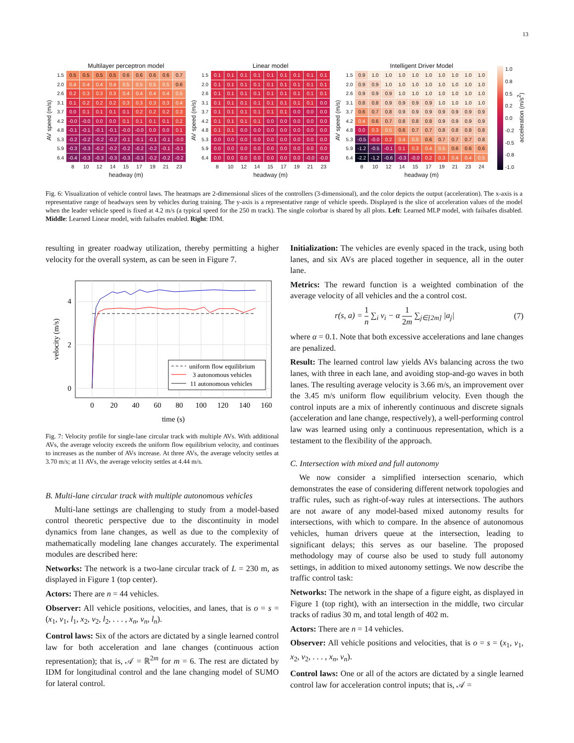13
AV speed (m/s)
| | Multilayer perceptron model | | | | | | | | |
| --- | --- | --- | --- | --- | --- | --- | --- | --- | --- |
| 1.5 | 0.5 | 0.5 | 0.5 | 0.5 | 0.6 | 0.6 | 0.6 | 0.6 | 0.7 |
| 2.0 | 0.4 | 0.4 | 0.4 | 0.4 | 0.5 | 0.5 | 0.5 | 0.5 | 0.6 |
| 2.6 | 0.2 | 0.3 | 0.3 | 0.3 | 0.4 | 0.4 | 0.4 | 0.4 | 0.5 |
| 3.1 | 0.1 | 0.2 | 0.2 | 0.2 | 0.3 | 0.3 | 0.3 | 0.3 | 0.4 |
| 3.7 | 0.0 | 0.1 | 0.1 | 0.1 | 0.1 | 0.2 | 0.2 | 0.2 | 0.3 |
| 4.2 | -0.0 | -0.0 | 0.0 | 0.0 | 0.1 | 0.1 | 0.1 | 0.1 | 0.2 |
| 4.8 | -0.1 | -0.1 | -0.1 | -0.1 | -0.0 | -0.0 | 0.0 | 0.0 | 0.1 |
| 5.3 | -0.2 | -0.2 | -0.2 | -0.2 | -0.1 | -0.1 | -0.1 | -0.1 | -0.0 |
| 5.9 | -0.3 | -0.3 | -0.2 | -0.2 | -0.2 | -0.2 | -0.2 | -0.1 | -0.1 |
| 6.4 | -0.4 | -0.3 | -0.3 | -0.3 | -0.3 | -0.3 | -0.2 | -0.2 | -0.2 |
| | 8 | 10 | 12 | 14 | 15 | 17 | 19 | 21 | 23 |
| | headway (m) | | | | | | | | |
AV speed (m/s)
| | Linear model | | | | | | | | |
| --- | --- | --- | --- | --- | --- | --- | --- | --- | --- |
| 1.5 | 0.1 | 0.1 | 0.1 | 0.1 | 0.1 | 0.1 | 0.1 | 0.1 | 0.1 |
| 2.0 | 0.1 | 0.1 | 0.1 | 0.1 | 0.1 | 0.1 | 0.1 | 0.1 | 0.1 |
| 2.6 | 0.1 | 0.1 | 0.1 | 0.1 | 0.1 | 0.1 | 0.1 | 0.1 | 0.1 |
| 3.1 | 0.1 | 0.1 | 0.1 | 0.1 | 0.1 | 0.1 | 0.1 | 0.1 | 0.0 |
| 3.7 | 0.1 | 0.1 | 0.1 | 0.1 | 0.1 | 0.1 | 0.0 | 0.0 | 0.0 |
| 4.2 | 0.1 | 0.1 | 0.1 | 0.1 | 0.0 | 0.0 | 0.0 | 0.0 | 0.0 |
| 4.8 | 0.1 | 0.1 | 0.0 | 0.0 | 0.0 | 0.0 | 0.0 | 0.0 | 0.0 |
| 5.3 | 0.0 | 0.0 | 0.0 | 0.0 | 0.0 | 0.0 | 0.0 | 0.0 | 0.0 |
| 5.9 | 0.0 | 0.0 | 0.0 | 0.0 | 0.0 | 0.0 | 0.0 | 0.0 | 0.0 |
| 6.4 | 0.0 | 0.0 | 0.0 | 0.0 | 0.0 | 0.0 | 0.0 | -0.0 | -0.0 |
| | 8 | 10 | 12 | 14 | 15 | 17 | 19 | 21 | 23 |
| | headway (m) | | | | | | | | |
AV speed (m/s)
| | Intelligent Driver Model | | | | | | | | | |
| --- | --- | --- | --- | --- | --- | --- | --- | --- | --- | --- |
| 1.5 | 0.9 | 1.0 | 1.0 | 1.0 | 1.0 | 1.0 | 1.0 | 1.0 | 1.0 | 1.0 |
| 2.0 | 0.9 | 0.9 | 1.0 | 1.0 | 1.0 | 1.0 | 1.0 | 1.0 | 1.0 | 1.0 |
| 2.6 | 0.9 | 0.9 | 0.9 | 1.0 | 1.0 | 1.0 | 1.0 | 1.0 | 1.0 | 1.0 |
| 3.1 | 0.8 | 0.8 | 0.9 | 0.9 | 0.9 | 0.9 | 1.0 | 1.0 | 1.0 | 1.0 |
| 3.7 | 0.6 | 0.7 | 0.8 | 0.9 | 0.9 | 0.9 | 0.9 | 0.9 | 0.9 | 0.9 |
| 4.2 | 0.4 | 0.6 | 0.7 | 0.8 | 0.8 | 0.8 | 0.9 | 0.9 | 0.9 | 0.9 |
| 4.8 | 0.0 | 0.3 | 0.5 | 0.6 | 0.7 | 0.7 | 0.8 | 0.8 | 0.8 | 0.8 |
| 5.3 | -0.5 | -0.0 | 0.2 | 0.4 | 0.5 | 0.6 | 0.7 | 0.7 | 0.7 | 0.8 |
| 5.9 | -1.2 | -0.5 | -0.1 | 0.1 | 0.3 | 0.4 | 0.5 | 0.6 | 0.6 | 0.6 |
| 6.4 | -2.2 | -1.2 | -0.6 | -0.3 | -0.0 | 0.2 | 0.3 | 0.4 | 0.4 | 0.5 |
| | 8 | 10 | 12 | 14 | 15 | 17 | 19 | 21 | 23 | 24 |
| | headway (m) | | | | | | | | | |
1.0
0.8
0.5
0.2
0.0
-0.2
-0.5
-0.8
-1.0
acceleration (m/s<sup>2</sup>)
Fig. 6: Visualization of vehicle control laws. The heatmaps are 2-dimensional slices of the controllers (3-dimensional), and the color depicts the output (acceleration). The x-axis is a representative range of headways seen by vehicles during training. The y-axis is a representative range of vehicle speeds. Displayed is the slice of acceleration values of the model when the leader vehicle speed is fixed at 4.2 m/s (a typical speed for the 250 m track). The single colorbar is shared by all plots. Left: Learned MLP model, with failsafes disabled. Middle: Learned Linear model, with failsafes enabled. Right: IDM.
resulting in greater roadway utilization, thereby permitting a higher velocity for the overall system, as can be seen in Figure 7.
4
2
0
0
20
40
60
80
100
120
140
160
time (s)
velocity (m/s)
uniform flow equilibrium
3 autonomous vehicles
11 autonomous vehicles
Fig. 7: Velocity profile for single-lane circular track with multiple AVs. With additional AVs, the average velocity exceeds the uniform flow equilibrium velocity, and continues to increases as the number of AVs increase. At three AVs, the average velocity settles at 3.70 m/s; at 11 AVs, the average velocity settles at 4.44 m/s.
B. Multi-lane circular track with multiple autonomous vehicles
Multi-lane settings are challenging to study from a model-based control theoretic perspective due to the discontinuity in model dynamics from lane changes, as well as due to the complexity of mathematically modeling lane changes accurately. The experimental modules are described here:
Networks: The network is a two-lane circular track of L = 230 m, as displayed in Figure 1 (top center).
Actors: There are n = 44 vehicles.
Observer: All vehicle positions, velocities, and lanes, that is o = s = (x<sub>1</sub>, v<sub>1</sub>, l<sub>1</sub>, x<sub>2</sub>, v<sub>2</sub>, l<sub>2</sub>, . . . , x<sub>n</sub>, v<sub>n</sub>, l<sub>n</sub>).
Control laws: Six of the actors are dictated by a single learned control law for both acceleration and lane changes (continuous action representation); that is, 𝒜 = ℝ<sup>2m</sup> for m = 6. The rest are dictated by IDM for longitudinal control and the lane changing model of SUMO for lateral control.
Initialization: The vehicles are evenly spaced in the track, using both lanes, and six AVs are placed together in sequence, all in the outer lane.
Metrics: The reward function is a weighted combination of the average velocity of all vehicles and the a control cost.
r(s, a) = 1 n ∑<sub>i</sub> v<sub>i</sub> − α 1 2m ∑<sub>j∈[2m]</sub> |a<sub>j</sub>| (7)
where α = 0.1. Note that both excessive accelerations and lane changes are penalized.
Result: The learned control law yields AVs balancing across the two lanes, with three in each lane, and avoiding stop-and-go waves in both lanes. The resulting average velocity is 3.66 m/s, an improvement over the 3.45 m/s uniform flow equilibrium velocity. Even though the control inputs are a mix of inherently continuous and discrete signals (acceleration and lane change, respectively), a well-performing control law was learned using only a continuous representation, which is a testament to the flexibility of the approach.
C. Intersection with mixed and full autonomy
We now consider a simplified intersection scenario, which demonstrates the ease of considering different network topologies and traffic rules, such as right-of-way rules at intersections. The authors are not aware of any model-based mixed autonomy results for intersections, with which to compare. In the absence of autonomous vehicles, human drivers queue at the intersection, leading to significant delays; this serves as our baseline. The proposed methodology may of course also be used to study full autonomy settings, in addition to mixed autonomy settings. We now describe the traffic control task:
Networks: The network in the shape of a figure eight, as displayed in Figure 1 (top right), with an intersection in the middle, two circular tracks of radius 30 m, and total length of 402 m.
Actors: There are n = 14 vehicles.
Observer: All vehicle positions and velocities, that is o = s = (x<sub>1</sub>, v<sub>1</sub>, x<sub>2</sub>, v<sub>2</sub>, . . . , x<sub>n</sub>, v<sub>n</sub>).
Control laws: One or all of the actors are dictated by a single learned control law for acceleration control inputs; that is, 𝒜 =